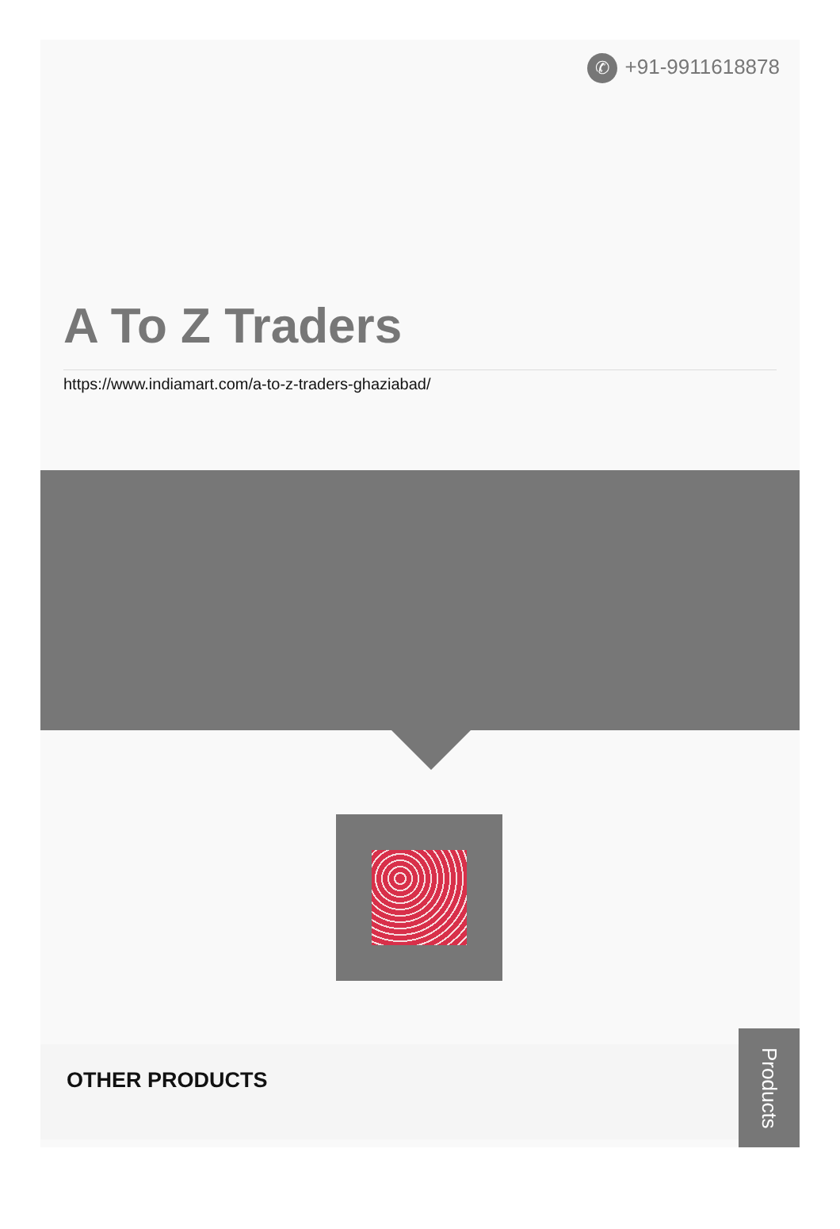✆ +91-9911618878
A To Z Traders
https://www.indiamart.com/a-to-z-traders-ghaziabad/
OTHER PRODUCTS
Products